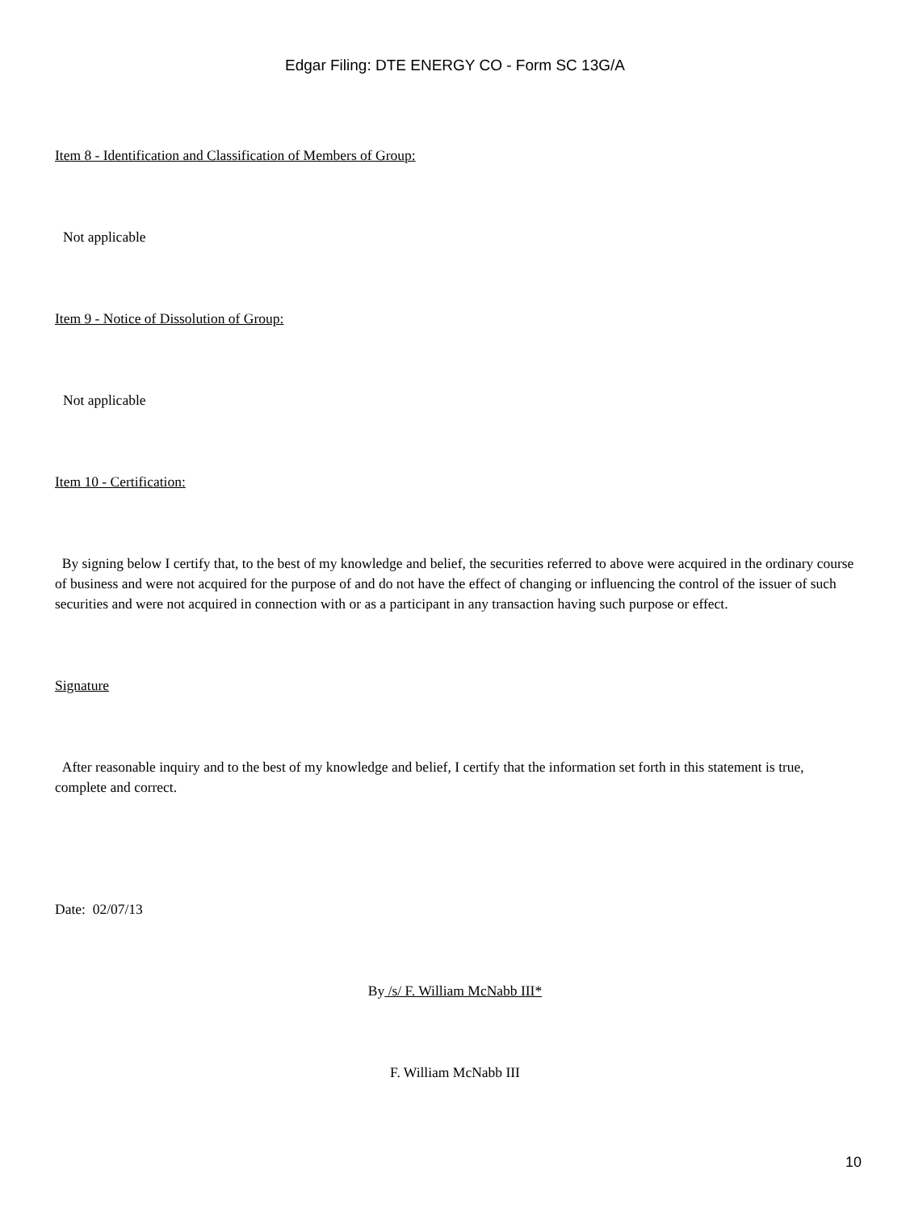Edgar Filing: DTE ENERGY CO - Form SC 13G/A
Item 8 - Identification and Classification of Members of Group:
Not applicable
Item 9 - Notice of Dissolution of Group:
Not applicable
Item 10 - Certification:
By signing below I certify that, to the best of my knowledge and belief, the securities referred to above were acquired in the ordinary course of business and were not acquired for the purpose of and do not have the effect of changing or influencing the control of the issuer of such securities and were not acquired in connection with or as a participant in any transaction having such purpose or effect.
Signature
After reasonable inquiry and to the best of my knowledge and belief, I certify that the information set forth in this statement is true, complete and correct.
Date: 02/07/13
By /s/ F. William McNabb III*
F. William McNabb III
10